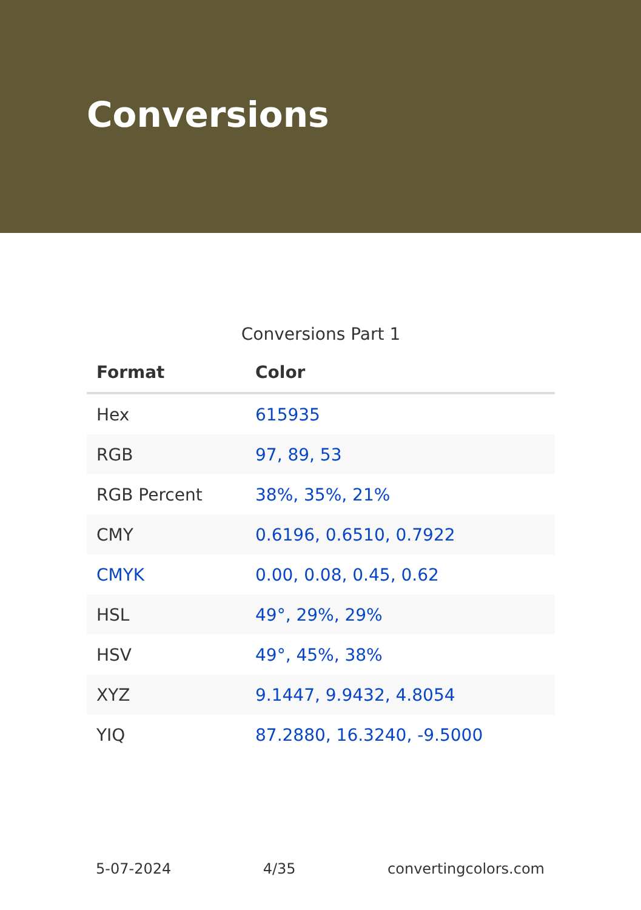Conversions
Conversions Part 1
| Format | Color |
| --- | --- |
| Hex | 615935 |
| RGB | 97, 89, 53 |
| RGB Percent | 38%, 35%, 21% |
| CMY | 0.6196, 0.6510, 0.7922 |
| CMYK | 0.00, 0.08, 0.45, 0.62 |
| HSL | 49°, 29%, 29% |
| HSV | 49°, 45%, 38% |
| XYZ | 9.1447, 9.9432, 4.8054 |
| YIQ | 87.2880, 16.3240, -9.5000 |
5-07-2024 4/35 convertingcolors.com